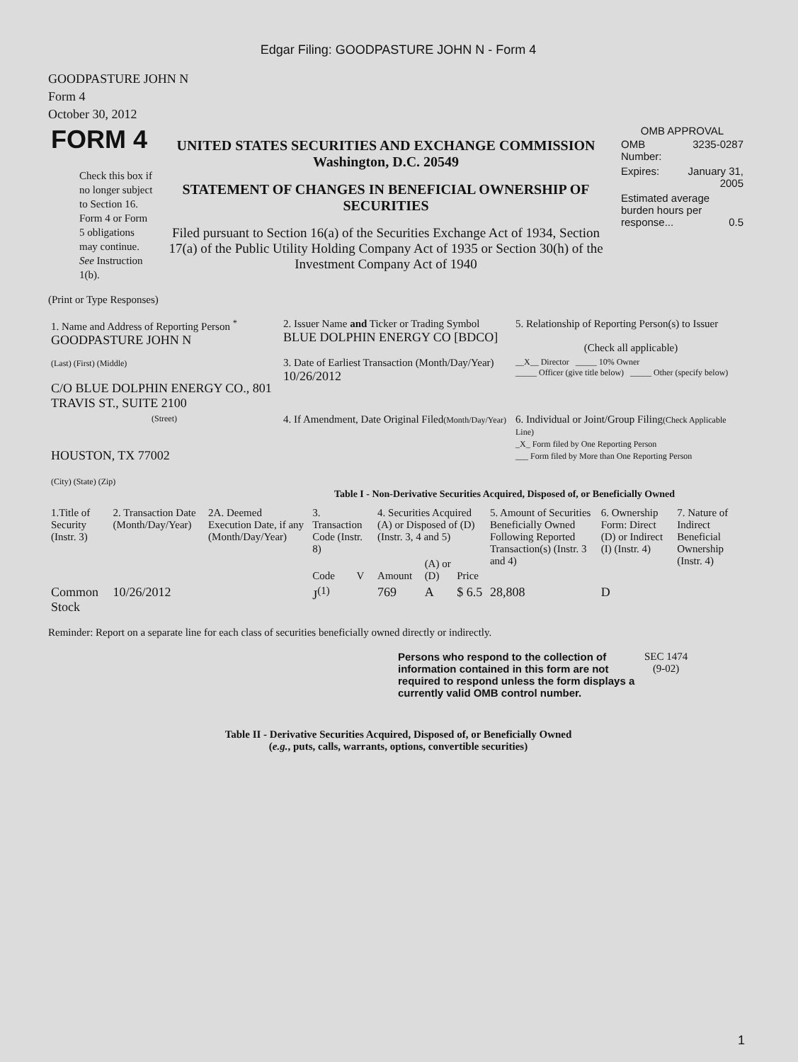Edgar Filing: GOODPASTURE JOHN N - Form 4
GOODPASTURE JOHN N
Form 4
October 30, 2012
| FORM 4 Check this box if no longer subject to Section 16. Form 4 or Form 5 obligations may continue. See Instruction 1(b). | UNITED STATES SECURITIES AND EXCHANGE COMMISSION Washington, D.C. 20549 STATEMENT OF CHANGES IN BENEFICIAL OWNERSHIP OF SECURITIES Filed pursuant to Section 16(a) of the Securities Exchange Act of 1934, Section 17(a) of the Public Utility Holding Company Act of 1935 or Section 30(h) of the Investment Company Act of 1940 | OMB APPROVAL / OMB Number: / 3235-0287 / / Expires: / January 31, 2005 / / Estimated average burden hours per response... 0.5 / / |
(Print or Type Responses)
| 1. Name and Address of Reporting Person <sup>*</sup> GOODPASTURE JOHN N | 2. Issuer Name and Ticker or Trading Symbol BLUE DOLPHIN ENERGY CO [BDCO] | 5. Relationship of Reporting Person(s) to Issuer (Check all applicable) |
| (Last) (First) (Middle) C/O BLUE DOLPHIN ENERGY CO., 801 TRAVIS ST., SUITE 2100 | 3. Date of Earliest Transaction (Month/Day/Year) 10/26/2012 | __X__ Director _____ 10% Owner _____ Officer (give title below) _____ Other (specify below) |
| (Street) HOUSTON, TX 77002 (City) (State) (Zip) | 4. If Amendment, Date Original Filed (Month/Day/Year) | 6. Individual or Joint/Group Filing (Check Applicable Line) _X_ Form filed by One Reporting Person ___ Form filed by More than One Reporting Person |
Table I - Non-Derivative Securities Acquired, Disposed of, or Beneficially Owned
| 1.Title of Security (Instr. 3) | 2. Transaction Date (Month/Day/Year) | 2A. Deemed Execution Date, if any (Month/Day/Year) | 3. Transaction Code (Instr. 8) | | 4. Securities Acquired (A) or Disposed of (D) (Instr. 3, 4 and 5) | | | 5. Amount of Securities Beneficially Owned Following Reported Transaction(s) (Instr. 3 and 4) | 6. Ownership Form: Direct (D) or Indirect (I) (Instr. 4) | 7. Nature of Indirect Beneficial Ownership (Instr. 4) |
| --- | --- | --- | --- | --- | --- | --- | --- | --- | --- | --- |
| | | | Code | V | Amount | (A) or (D) | Price | | | |
| Common Stock | 10/26/2012 | | J<sup>(1)</sup> | | 769 | A | $ 6.5 | 28,808 | D | |
Reminder: Report on a separate line for each class of securities beneficially owned directly or indirectly.
| Persons who respond to the collection of information contained in this form are not required to respond unless the form displays a currently valid OMB control number. | SEC 1474 (9-02) |
Table II - Derivative Securities Acquired, Disposed of, or Beneficially Owned
(e.g., puts, calls, warrants, options, convertible securities)
1